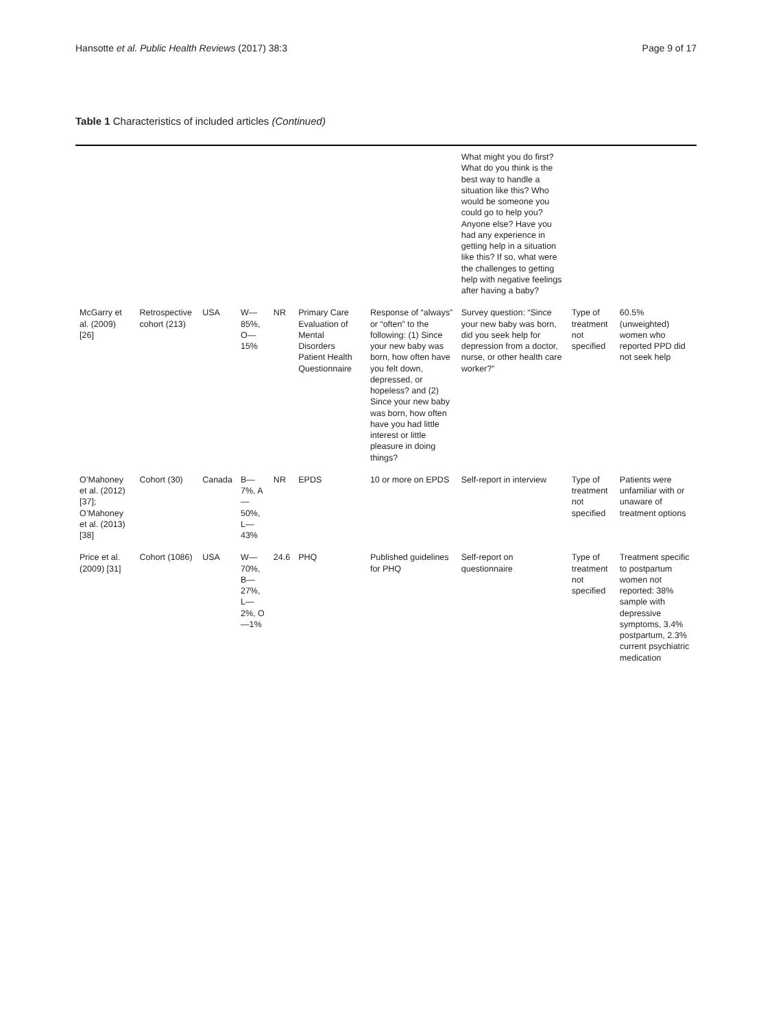Hansotte et al. Public Health Reviews (2017) 38:3 Page 9 of 17
Table 1 Characteristics of included articles (Continued)
| | | | | | | | What might you do first? What do you think is the best way to handle a situation like this? Who would be someone you could go to help you? Anyone else? Have you had any experience in getting help in a situation like this? If so, what were the challenges to getting help with negative feelings after having a baby? | | |
| McGarry et al. (2009) [26] | Retrospective cohort (213) | USA | W—85%, O—15% | NR | Primary Care Evaluation of Mental Disorders Patient Health Questionnaire | Response of “always” or “often” to the following: (1) Since your new baby was born, how often have you felt down, depressed, or hopeless? and (2) Since your new baby was born, how often have you had little interest or little pleasure in doing things? | Survey question: “Since your new baby was born, did you seek help for depression from a doctor, nurse, or other health care worker?” | Type of treatment not specified | 60.5% (unweighted) women who reported PPD did not seek help |
| O’Mahoney et al. (2012) [37]; O’Mahoney et al. (2013) [38] | Cohort (30) | Canada | B—7%, A—50%, L—43% | NR | EPDS | 10 or more on EPDS | Self-report in interview | Type of treatment not specified | Patients were unfamiliar with or unaware of treatment options |
| Price et al. (2009) [31] | Cohort (1086) | USA | W—70%, B—27%, L—2%, O—1% | 24.6 | PHQ | Published guidelines for PHQ | Self-report on questionnaire | Type of treatment not specified | Treatment specific to postpartum women not reported: 38% sample with depressive symptoms, 3.4% postpartum, 2.3% current psychiatric medication |